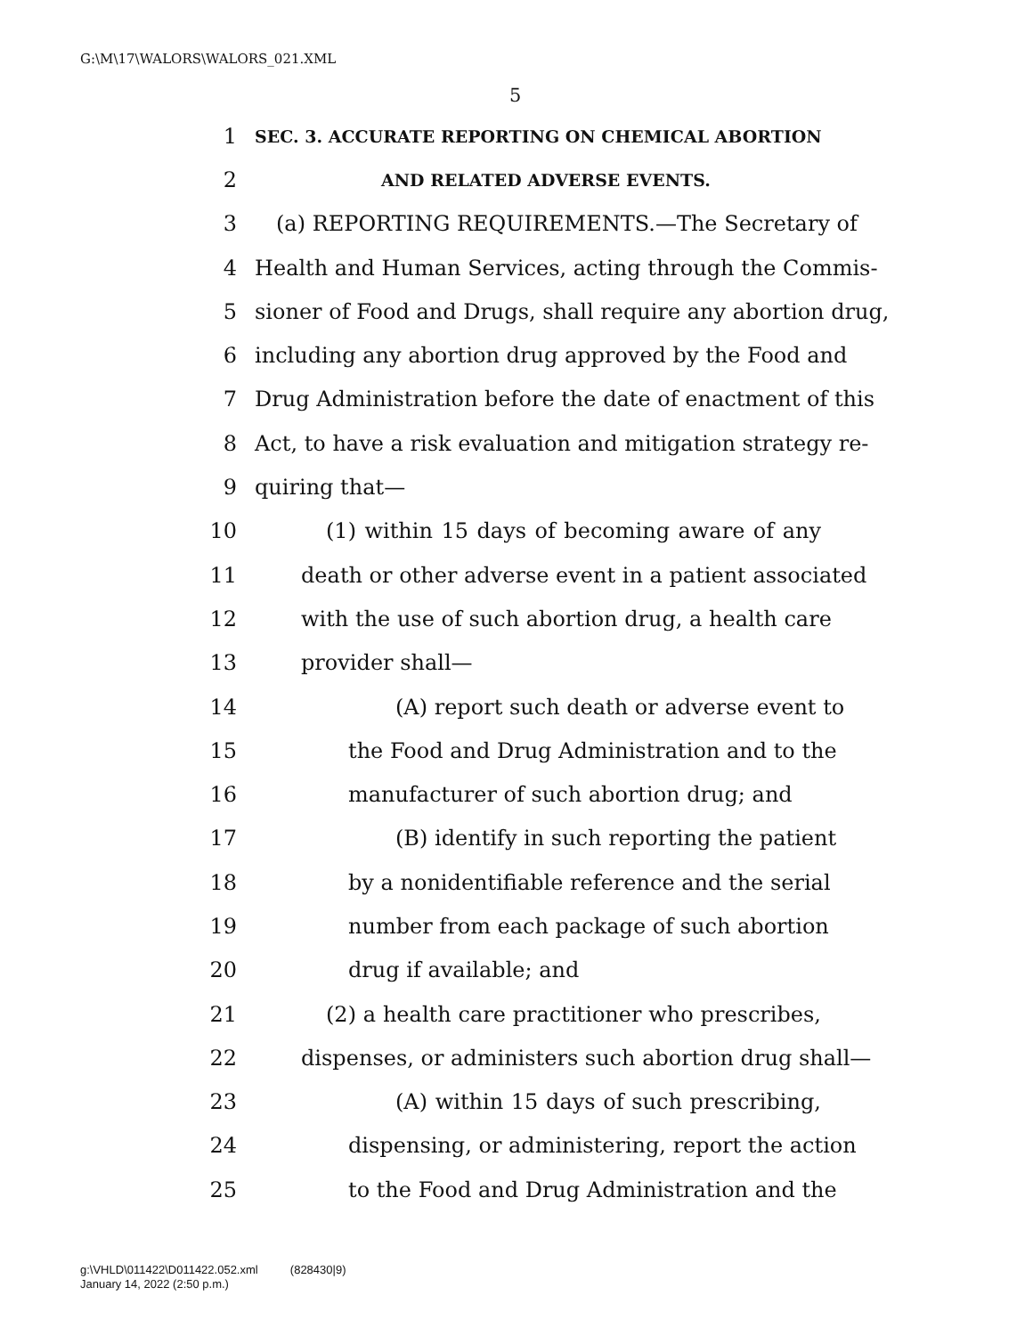G:\M\17\WALORS\WALORS_021.XML
5
1 SEC. 3. ACCURATE REPORTING ON CHEMICAL ABORTION
2 AND RELATED ADVERSE EVENTS.
3 (a) REPORTING REQUIREMENTS.—The Secretary of
4 Health and Human Services, acting through the Commis-
5 sioner of Food and Drugs, shall require any abortion drug,
6 including any abortion drug approved by the Food and
7 Drug Administration before the date of enactment of this
8 Act, to have a risk evaluation and mitigation strategy re-
9 quiring that—
10 (1) within 15 days of becoming aware of any
11 death or other adverse event in a patient associated
12 with the use of such abortion drug, a health care
13 provider shall—
14 (A) report such death or adverse event to
15 the Food and Drug Administration and to the
16 manufacturer of such abortion drug; and
17 (B) identify in such reporting the patient
18 by a nonidentifiable reference and the serial
19 number from each package of such abortion
20 drug if available; and
21 (2) a health care practitioner who prescribes,
22 dispenses, or administers such abortion drug shall—
23 (A) within 15 days of such prescribing,
24 dispensing, or administering, report the action
25 to the Food and Drug Administration and the
g:\VHLD\011422\D011422.052.xml (828430|9)
January 14, 2022 (2:50 p.m.)